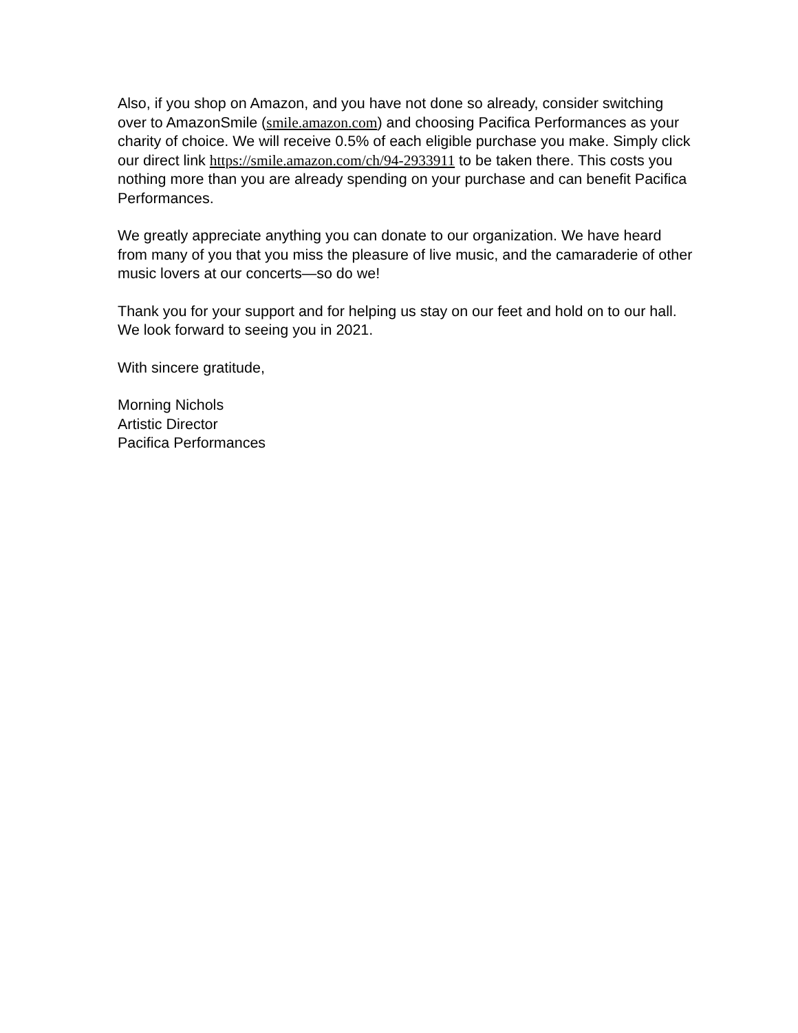Also, if you shop on Amazon, and you have not done so already, consider switching over to AmazonSmile (smile.amazon.com) and choosing Pacifica Performances as your charity of choice. We will receive 0.5% of each eligible purchase you make. Simply click our direct link https://smile.amazon.com/ch/94-2933911 to be taken there. This costs you nothing more than you are already spending on your purchase and can benefit Pacifica Performances.
We greatly appreciate anything you can donate to our organization. We have heard from many of you that you miss the pleasure of live music, and the camaraderie of other music lovers at our concerts—so do we!
Thank you for your support and for helping us stay on our feet and hold on to our hall. We look forward to seeing you in 2021.
With sincere gratitude,
Morning Nichols
Artistic Director
Pacifica Performances